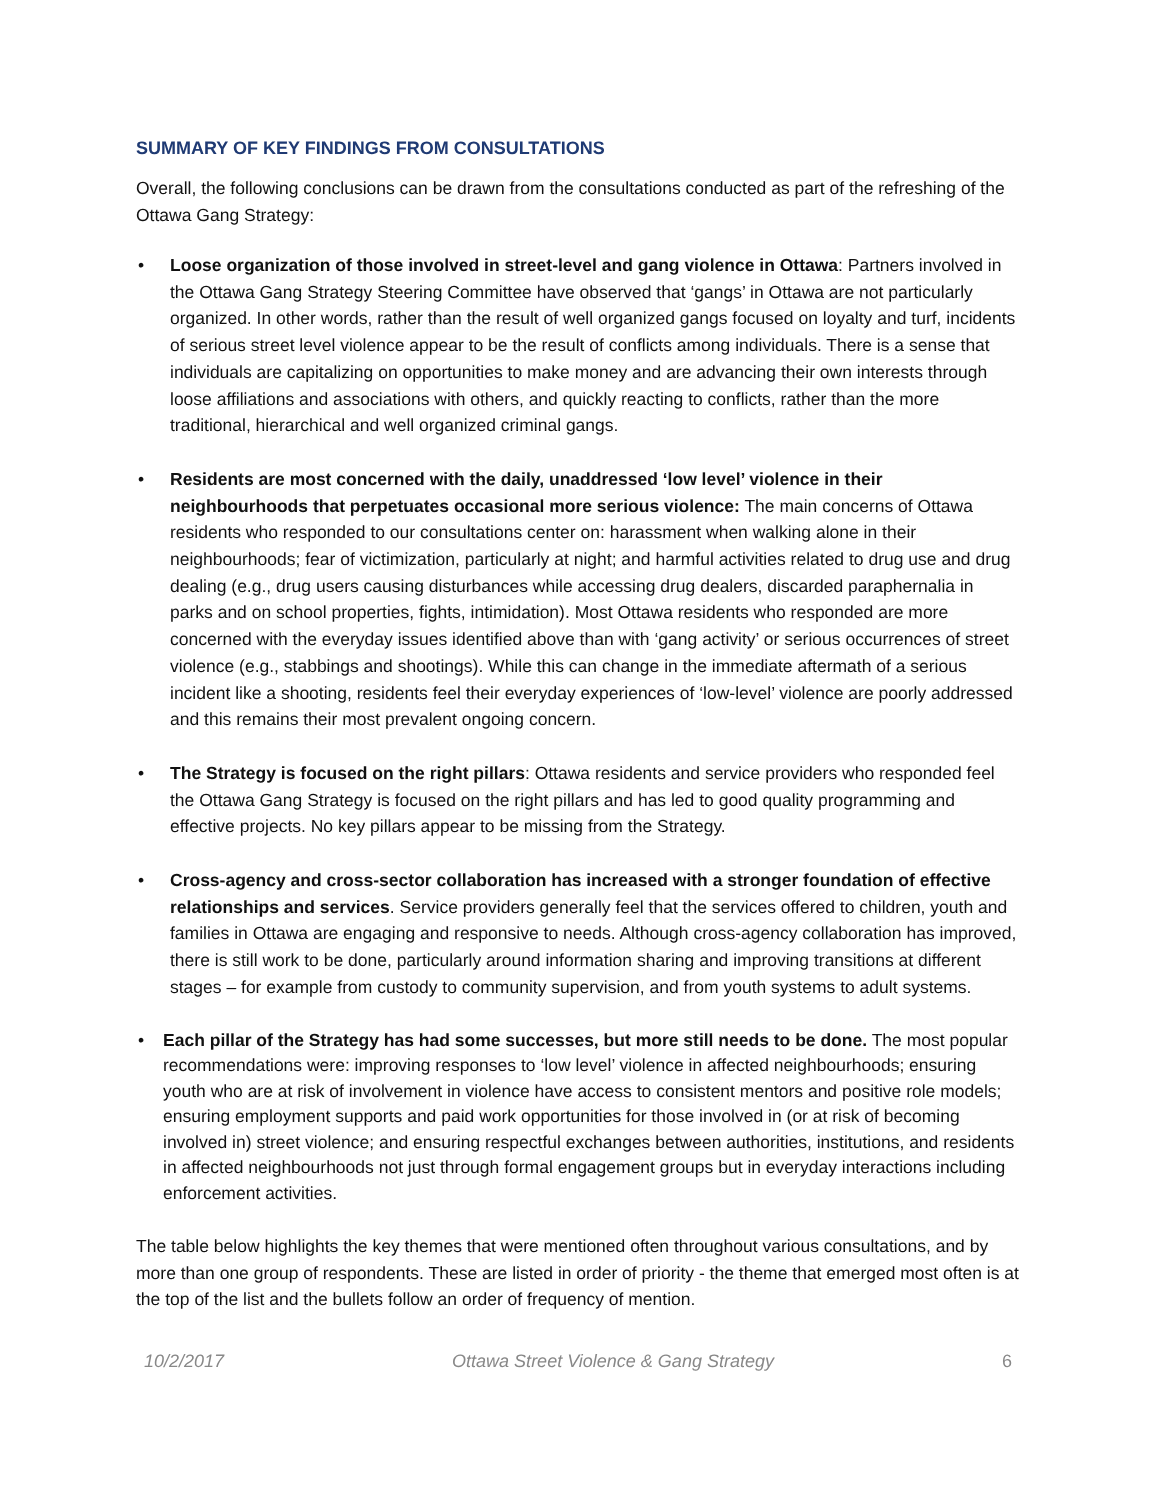SUMMARY OF KEY FINDINGS FROM CONSULTATIONS
Overall, the following conclusions can be drawn from the consultations conducted as part of the refreshing of the Ottawa Gang Strategy:
• Loose organization of those involved in street-level and gang violence in Ottawa: Partners involved in the Ottawa Gang Strategy Steering Committee have observed that ‘gangs’ in Ottawa are not particularly organized. In other words, rather than the result of well organized gangs focused on loyalty and turf, incidents of serious street level violence appear to be the result of conflicts among individuals. There is a sense that individuals are capitalizing on opportunities to make money and are advancing their own interests through loose affiliations and associations with others, and quickly reacting to conflicts, rather than the more traditional, hierarchical and well organized criminal gangs.
• Residents are most concerned with the daily, unaddressed ‘low level’ violence in their neighbourhoods that perpetuates occasional more serious violence: The main concerns of Ottawa residents who responded to our consultations center on: harassment when walking alone in their neighbourhoods; fear of victimization, particularly at night; and harmful activities related to drug use and drug dealing (e.g., drug users causing disturbances while accessing drug dealers, discarded paraphernalia in parks and on school properties, fights, intimidation). Most Ottawa residents who responded are more concerned with the everyday issues identified above than with ‘gang activity’ or serious occurrences of street violence (e.g., stabbings and shootings). While this can change in the immediate aftermath of a serious incident like a shooting, residents feel their everyday experiences of ‘low-level’ violence are poorly addressed and this remains their most prevalent ongoing concern.
• The Strategy is focused on the right pillars: Ottawa residents and service providers who responded feel the Ottawa Gang Strategy is focused on the right pillars and has led to good quality programming and effective projects. No key pillars appear to be missing from the Strategy.
• Cross-agency and cross-sector collaboration has increased with a stronger foundation of effective relationships and services. Service providers generally feel that the services offered to children, youth and families in Ottawa are engaging and responsive to needs. Although cross-agency collaboration has improved, there is still work to be done, particularly around information sharing and improving transitions at different stages – for example from custody to community supervision, and from youth systems to adult systems.
• Each pillar of the Strategy has had some successes, but more still needs to be done. The most popular recommendations were: improving responses to ‘low level’ violence in affected neighbourhoods; ensuring youth who are at risk of involvement in violence have access to consistent mentors and positive role models; ensuring employment supports and paid work opportunities for those involved in (or at risk of becoming involved in) street violence; and ensuring respectful exchanges between authorities, institutions, and residents in affected neighbourhoods not just through formal engagement groups but in everyday interactions including enforcement activities.
The table below highlights the key themes that were mentioned often throughout various consultations, and by more than one group of respondents. These are listed in order of priority - the theme that emerged most often is at the top of the list and the bullets follow an order of frequency of mention.
10/2/2017 Ottawa Street Violence & Gang Strategy 6